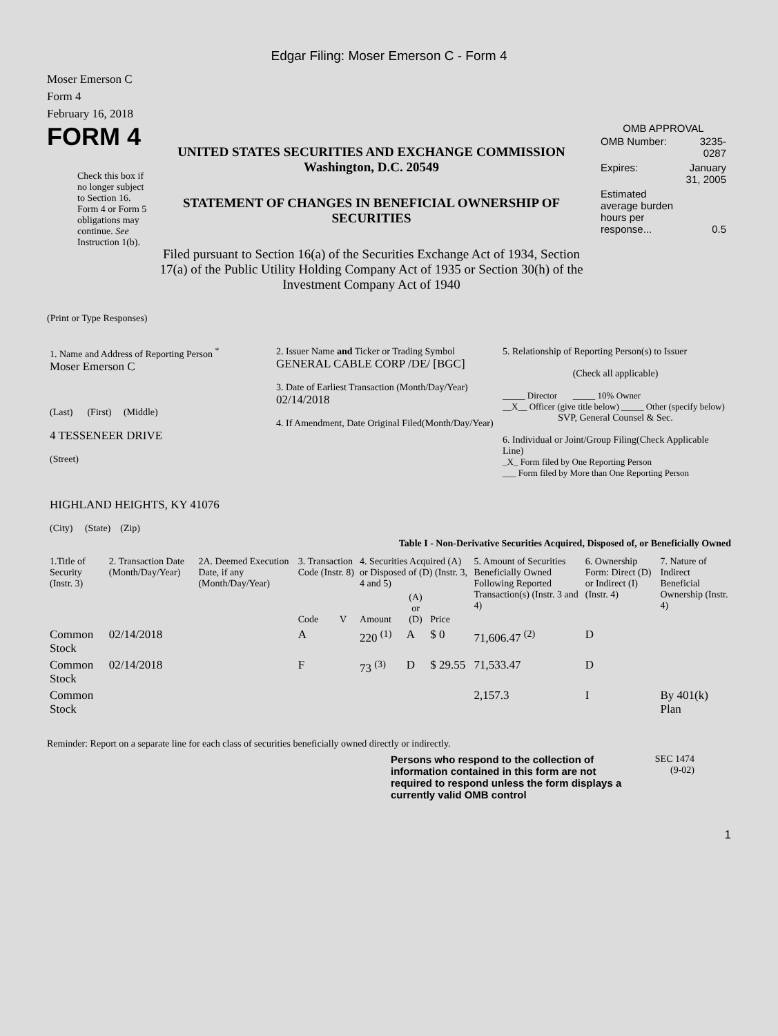Edgar Filing: Moser Emerson C - Form 4
Moser Emerson C
Form 4
February 16, 2018
FORM 4
Check this box if no longer subject to Section 16. Form 4 or Form 5 obligations may continue. See Instruction 1(b).
UNITED STATES SECURITIES AND EXCHANGE COMMISSION
Washington, D.C. 20549
STATEMENT OF CHANGES IN BENEFICIAL OWNERSHIP OF SECURITIES
Filed pursuant to Section 16(a) of the Securities Exchange Act of 1934, Section 17(a) of the Public Utility Holding Company Act of 1935 or Section 30(h) of the Investment Company Act of 1940
OMB APPROVAL
| OMB Number: | 3235-0287 |
| Expires: | January 31, 2005 |
| Estimated average burden hours per response... | 0.5 |
(Print or Type Responses)
| 1. Name and Address of Reporting Person <sup>*</sup> Moser Emerson C (Last) (First) (Middle) 4 TESSENEER DRIVE (Street) HIGHLAND HEIGHTS, KY 41076 (City) (State) (Zip) | 2. Issuer Name and Ticker or Trading Symbol GENERAL CABLE CORP /DE/ [BGC] 3. Date of Earliest Transaction (Month/Day/Year) 02/14/2018 4. If Amendment, Date Original Filed(Month/Day/Year) | 5. Relationship of Reporting Person(s) to Issuer (Check all applicable) _____ Director _____ 10% Owner __X__ Officer (give title below) _____ Other (specify below) SVP, General Counsel & Sec. 6. Individual or Joint/Group Filing(Check Applicable Line) _X_ Form filed by One Reporting Person ___ Form filed by More than One Reporting Person |
Table I - Non-Derivative Securities Acquired, Disposed of, or Beneficially Owned
| 1.Title of Security (Instr. 3) | 2. Transaction Date (Month/Day/Year) | 2A. Deemed Execution Date, if any (Month/Day/Year) | 3. Transaction Code (Instr. 8) | | 4. Securities Acquired (A) or Disposed of (D) (Instr. 3, 4 and 5) | | | 5. Amount of Securities Beneficially Owned Following Reported Transaction(s) (Instr. 3 and 4) | 6. Ownership Form: Direct (D) or Indirect (I) (Instr. 4) | 7. Nature of Indirect Beneficial Ownership (Instr. 4) |
| --- | --- | --- | --- | --- | --- | --- | --- | --- | --- | --- |
| | | | Code | V | Amount | (A) or (D) | Price | | | |
| Common Stock | 02/14/2018 | | A | | 220 <sup>(1)</sup> | A | $ 0 | 71,606.47 <sup>(2)</sup> | D | |
| Common Stock | 02/14/2018 | | F | | 73 <sup>(3)</sup> | D | $ 29.55 | 71,533.47 | D | |
| Common Stock | | | | | | | | 2,157.3 | I | By 401(k) Plan |
Reminder: Report on a separate line for each class of securities beneficially owned directly or indirectly.
Persons who respond to the collection of information contained in this form are not required to respond unless the form displays a currently valid OMB control
SEC 1474
(9-02)
1